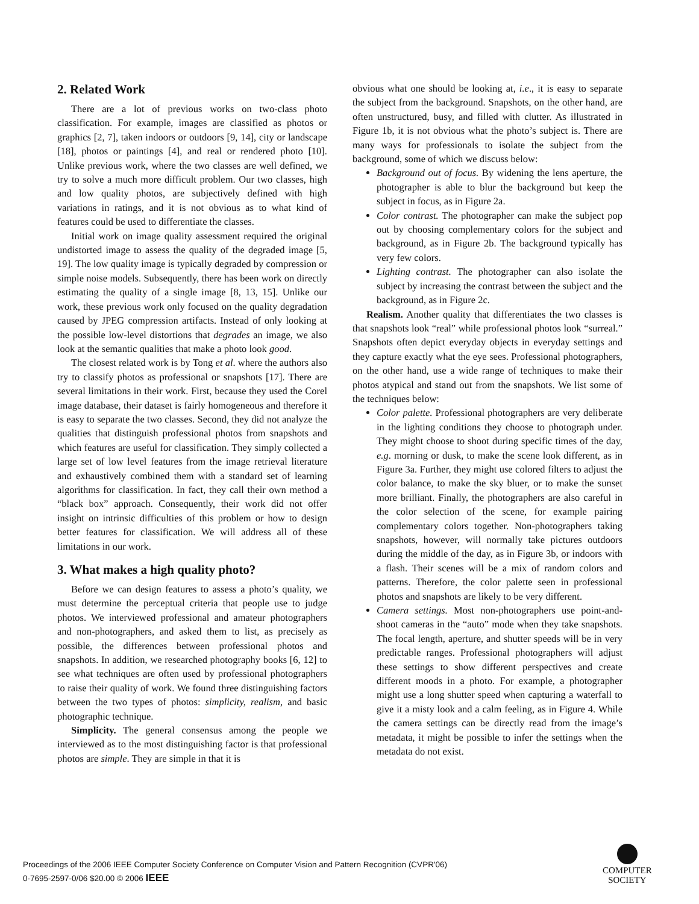2. Related Work
There are a lot of previous works on two-class photo classification. For example, images are classified as photos or graphics [2, 7], taken indoors or outdoors [9, 14], city or landscape [18], photos or paintings [4], and real or rendered photo [10]. Unlike previous work, where the two classes are well defined, we try to solve a much more difficult problem. Our two classes, high and low quality photos, are subjectively defined with high variations in ratings, and it is not obvious as to what kind of features could be used to differentiate the classes.
Initial work on image quality assessment required the original undistorted image to assess the quality of the degraded image [5, 19]. The low quality image is typically degraded by compression or simple noise models. Subsequently, there has been work on directly estimating the quality of a single image [8, 13, 15]. Unlike our work, these previous work only focused on the quality degradation caused by JPEG compression artifacts. Instead of only looking at the possible low-level distortions that degrades an image, we also look at the semantic qualities that make a photo look good.
The closest related work is by Tong et al. where the authors also try to classify photos as professional or snapshots [17]. There are several limitations in their work. First, because they used the Corel image database, their dataset is fairly homogeneous and therefore it is easy to separate the two classes. Second, they did not analyze the qualities that distinguish professional photos from snapshots and which features are useful for classification. They simply collected a large set of low level features from the image retrieval literature and exhaustively combined them with a standard set of learning algorithms for classification. In fact, they call their own method a “black box” approach. Consequently, their work did not offer insight on intrinsic difficulties of this problem or how to design better features for classification. We will address all of these limitations in our work.
3. What makes a high quality photo?
Before we can design features to assess a photo’s quality, we must determine the perceptual criteria that people use to judge photos. We interviewed professional and amateur photographers and non-photographers, and asked them to list, as precisely as possible, the differences between professional photos and snapshots. In addition, we researched photography books [6, 12] to see what techniques are often used by professional photographers to raise their quality of work. We found three distinguishing factors between the two types of photos: simplicity, realism, and basic photographic technique.
Simplicity. The general consensus among the people we interviewed as to the most distinguishing factor is that professional photos are simple. They are simple in that it is
obvious what one should be looking at, i.e., it is easy to separate the subject from the background. Snapshots, on the other hand, are often unstructured, busy, and filled with clutter. As illustrated in Figure 1b, it is not obvious what the photo’s subject is. There are many ways for professionals to isolate the subject from the background, some of which we discuss below:
Background out of focus. By widening the lens aperture, the photographer is able to blur the background but keep the subject in focus, as in Figure 2a.
Color contrast. The photographer can make the subject pop out by choosing complementary colors for the subject and background, as in Figure 2b. The background typically has very few colors.
Lighting contrast. The photographer can also isolate the subject by increasing the contrast between the subject and the background, as in Figure 2c.
Realism. Another quality that differentiates the two classes is that snapshots look “real” while professional photos look “surreal.” Snapshots often depict everyday objects in everyday settings and they capture exactly what the eye sees. Professional photographers, on the other hand, use a wide range of techniques to make their photos atypical and stand out from the snapshots. We list some of the techniques below:
Color palette. Professional photographers are very deliberate in the lighting conditions they choose to photograph under. They might choose to shoot during specific times of the day, e.g. morning or dusk, to make the scene look different, as in Figure 3a. Further, they might use colored filters to adjust the color balance, to make the sky bluer, or to make the sunset more brilliant. Finally, the photographers are also careful in the color selection of the scene, for example pairing complementary colors together. Non-photographers taking snapshots, however, will normally take pictures outdoors during the middle of the day, as in Figure 3b, or indoors with a flash. Their scenes will be a mix of random colors and patterns. Therefore, the color palette seen in professional photos and snapshots are likely to be very different.
Camera settings. Most non-photographers use point-and-shoot cameras in the “auto” mode when they take snapshots. The focal length, aperture, and shutter speeds will be in very predictable ranges. Professional photographers will adjust these settings to show different perspectives and create different moods in a photo. For example, a photographer might use a long shutter speed when capturing a waterfall to give it a misty look and a calm feeling, as in Figure 4. While the camera settings can be directly read from the image’s metadata, it might be possible to infer the settings when the metadata do not exist.
Proceedings of the 2006 IEEE Computer Society Conference on Computer Vision and Pattern Recognition (CVPR'06)
0-7695-2597-0/06 $20.00 © 2006 IEEE
COMPUTER
SOCIETY